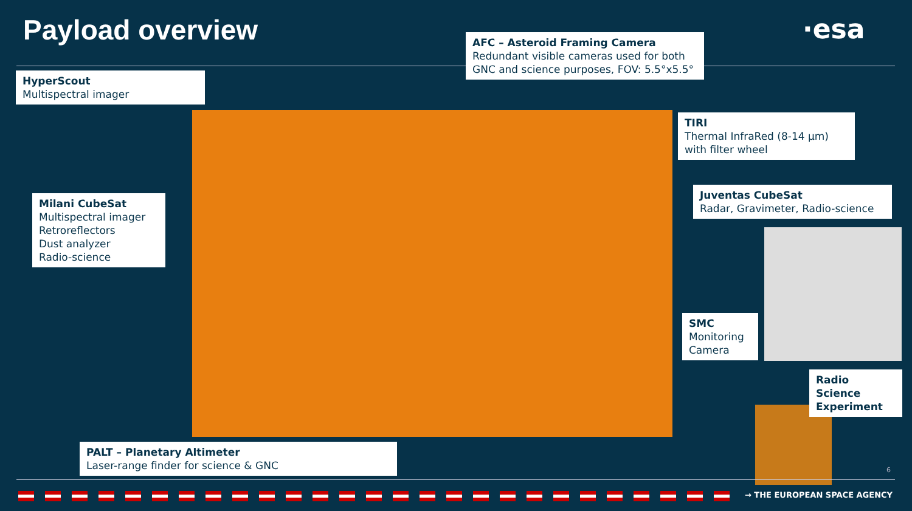Payload overview ·esa
HyperScout
Multispectral imager
AFC – Asteroid Framing Camera
Redundant visible cameras used for both GNC and science purposes, FOV: 5.5°x5.5°
TIRI
Thermal InfraRed (8-14 µm) with filter wheel
Milani CubeSat
Multispectral imager
Retroreflectors
Dust analyzer
Radio-science
Juventas CubeSat
Radar, Gravimeter, Radio-science
SMC
Monitoring Camera
Radio Science Experiment
PALT – Planetary Altimeter
Laser-range finder for science & GNC
6
→ THE EUROPEAN SPACE AGENCY